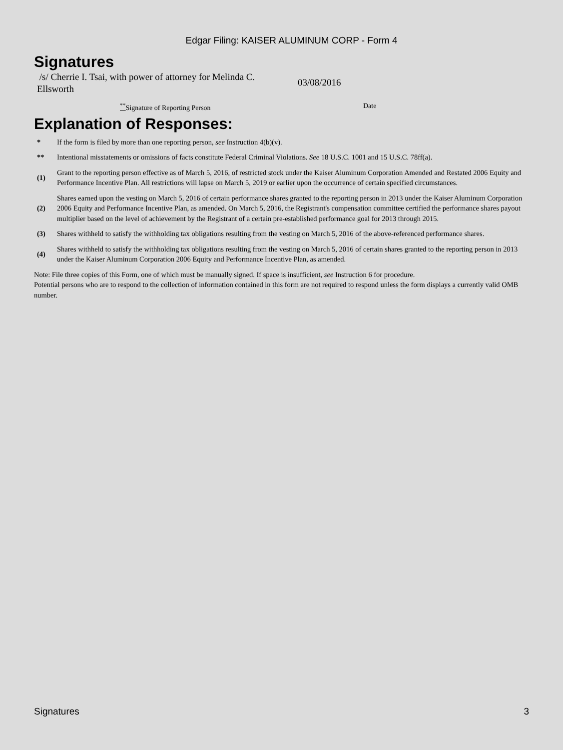Edgar Filing: KAISER ALUMINUM CORP - Form 4
Signatures
/s/ Cherrie I. Tsai, with power of attorney for Melinda C. Ellsworth
03/08/2016
<sup>**</sup> Signature of Reporting Person Date
Explanation of Responses:
| * | If the form is filed by more than one reporting person, see Instruction 4(b)(v). |
| ** | Intentional misstatements or omissions of facts constitute Federal Criminal Violations. See 18 U.S.C. 1001 and 15 U.S.C. 78ff(a). |
| (1) | Grant to the reporting person effective as of March 5, 2016, of restricted stock under the Kaiser Aluminum Corporation Amended and Restated 2006 Equity and Performance Incentive Plan. All restrictions will lapse on March 5, 2019 or earlier upon the occurrence of certain specified circumstances. |
| (2) | Shares earned upon the vesting on March 5, 2016 of certain performance shares granted to the reporting person in 2013 under the Kaiser Aluminum Corporation 2006 Equity and Performance Incentive Plan, as amended. On March 5, 2016, the Registrant's compensation committee certified the performance shares payout multiplier based on the level of achievement by the Registrant of a certain pre-established performance goal for 2013 through 2015. |
| (3) | Shares withheld to satisfy the withholding tax obligations resulting from the vesting on March 5, 2016 of the above-referenced performance shares. |
| (4) | Shares withheld to satisfy the withholding tax obligations resulting from the vesting on March 5, 2016 of certain shares granted to the reporting person in 2013 under the Kaiser Aluminum Corporation 2006 Equity and Performance Incentive Plan, as amended. |
Note: File three copies of this Form, one of which must be manually signed. If space is insufficient, see Instruction 6 for procedure.
Potential persons who are to respond to the collection of information contained in this form are not required to respond unless the form displays a currently valid OMB number.
Signatures 3